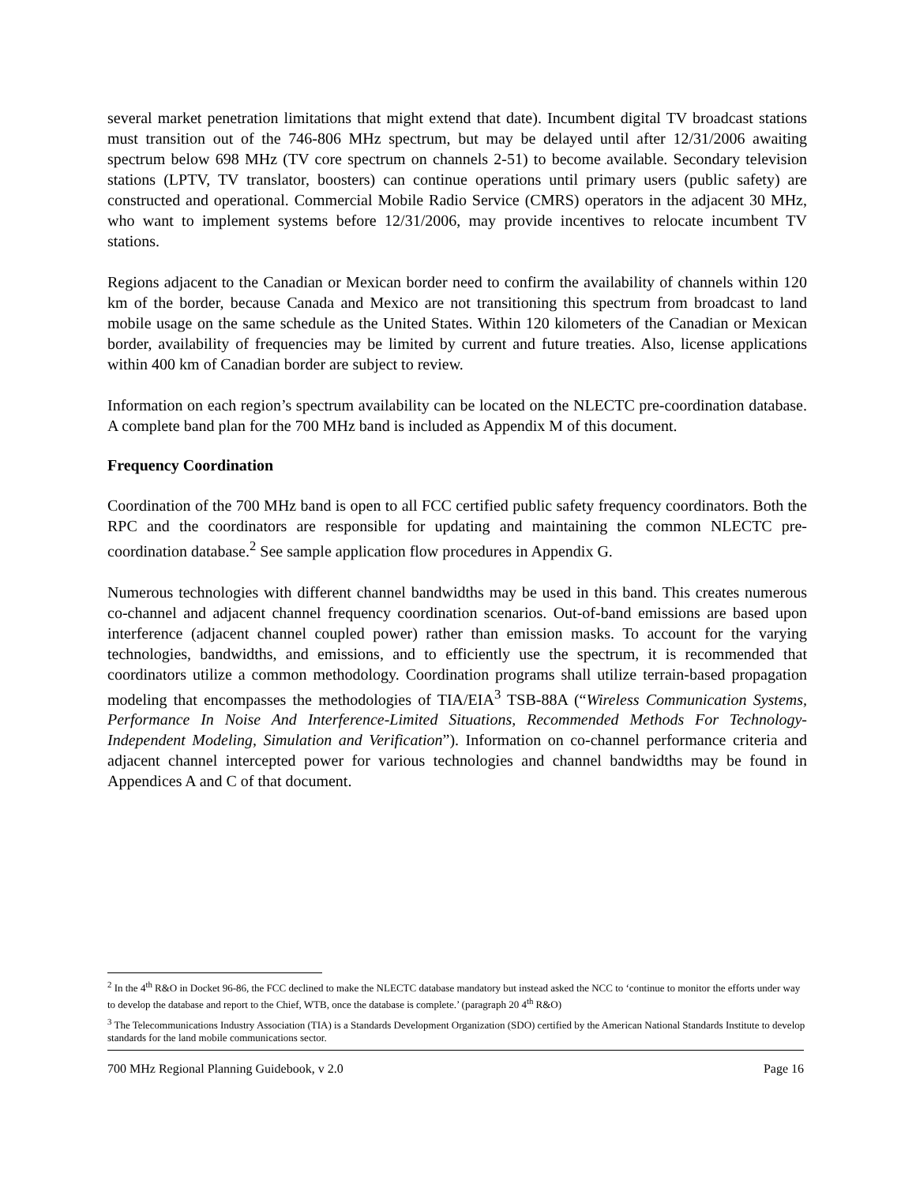several market penetration limitations that might extend that date). Incumbent digital TV broadcast stations must transition out of the 746-806 MHz spectrum, but may be delayed until after 12/31/2006 awaiting spectrum below 698 MHz (TV core spectrum on channels 2-51) to become available. Secondary television stations (LPTV, TV translator, boosters) can continue operations until primary users (public safety) are constructed and operational. Commercial Mobile Radio Service (CMRS) operators in the adjacent 30 MHz, who want to implement systems before 12/31/2006, may provide incentives to relocate incumbent TV stations.
Regions adjacent to the Canadian or Mexican border need to confirm the availability of channels within 120 km of the border, because Canada and Mexico are not transitioning this spectrum from broadcast to land mobile usage on the same schedule as the United States. Within 120 kilometers of the Canadian or Mexican border, availability of frequencies may be limited by current and future treaties. Also, license applications within 400 km of Canadian border are subject to review.
Information on each region’s spectrum availability can be located on the NLECTC pre-coordination database. A complete band plan for the 700 MHz band is included as Appendix M of this document.
Frequency Coordination
Coordination of the 700 MHz band is open to all FCC certified public safety frequency coordinators. Both the RPC and the coordinators are responsible for updating and maintaining the common NLECTC pre-coordination database.<sup>2</sup> See sample application flow procedures in Appendix G.
Numerous technologies with different channel bandwidths may be used in this band. This creates numerous co-channel and adjacent channel frequency coordination scenarios. Out-of-band emissions are based upon interference (adjacent channel coupled power) rather than emission masks. To account for the varying technologies, bandwidths, and emissions, and to efficiently use the spectrum, it is recommended that coordinators utilize a common methodology. Coordination programs shall utilize terrain-based propagation modeling that encompasses the methodologies of TIA/EIA<sup>3</sup> TSB-88A (“Wireless Communication Systems, Performance In Noise And Interference-Limited Situations, Recommended Methods For Technology-Independent Modeling, Simulation and Verification”). Information on co-channel performance criteria and adjacent channel intercepted power for various technologies and channel bandwidths may be found in Appendices A and C of that document.
<sup>2</sup> In the 4<sup>th</sup> R&O in Docket 96-86, the FCC declined to make the NLECTC database mandatory but instead asked the NCC to ‘continue to monitor the efforts under way to develop the database and report to the Chief, WTB, once the database is complete.’ (paragraph 20 4<sup>th</sup> R&O)
<sup>3</sup> The Telecommunications Industry Association (TIA) is a Standards Development Organization (SDO) certified by the American National Standards Institute to develop standards for the land mobile communications sector.
700 MHz Regional Planning Guidebook, v 2.0 Page 16